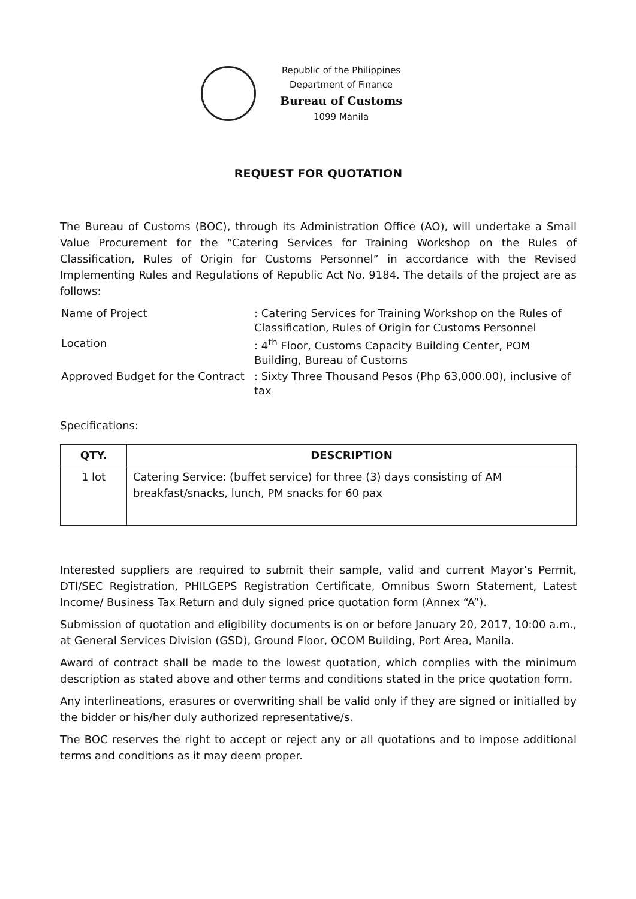Republic of the Philippines
Department of Finance
Bureau of Customs
1099 Manila
REQUEST FOR QUOTATION
The Bureau of Customs (BOC), through its Administration Office (AO), will undertake a Small Value Procurement for the “Catering Services for Training Workshop on the Rules of Classification, Rules of Origin for Customs Personnel” in accordance with the Revised Implementing Rules and Regulations of Republic Act No. 9184. The details of the project are as follows:
| Name of Project | : Catering Services for Training Workshop on the Rules of Classification, Rules of Origin for Customs Personnel |
| Location | : 4<sup>th</sup> Floor, Customs Capacity Building Center, POM Building, Bureau of Customs |
| Approved Budget for the Contract | : Sixty Three Thousand Pesos (Php 63,000.00), inclusive of tax |
Specifications:
| QTY. | DESCRIPTION |
| --- | --- |
| 1 lot | Catering Service: (buffet service) for three (3) days consisting of AM breakfast/snacks, lunch, PM snacks for 60 pax |
Interested suppliers are required to submit their sample, valid and current Mayor’s Permit, DTI/SEC Registration, PHILGEPS Registration Certificate, Omnibus Sworn Statement, Latest Income/ Business Tax Return and duly signed price quotation form (Annex “A”).
Submission of quotation and eligibility documents is on or before January 20, 2017, 10:00 a.m., at General Services Division (GSD), Ground Floor, OCOM Building, Port Area, Manila.
Award of contract shall be made to the lowest quotation, which complies with the minimum description as stated above and other terms and conditions stated in the price quotation form.
Any interlineations, erasures or overwriting shall be valid only if they are signed or initialled by the bidder or his/her duly authorized representative/s.
The BOC reserves the right to accept or reject any or all quotations and to impose additional terms and conditions as it may deem proper.